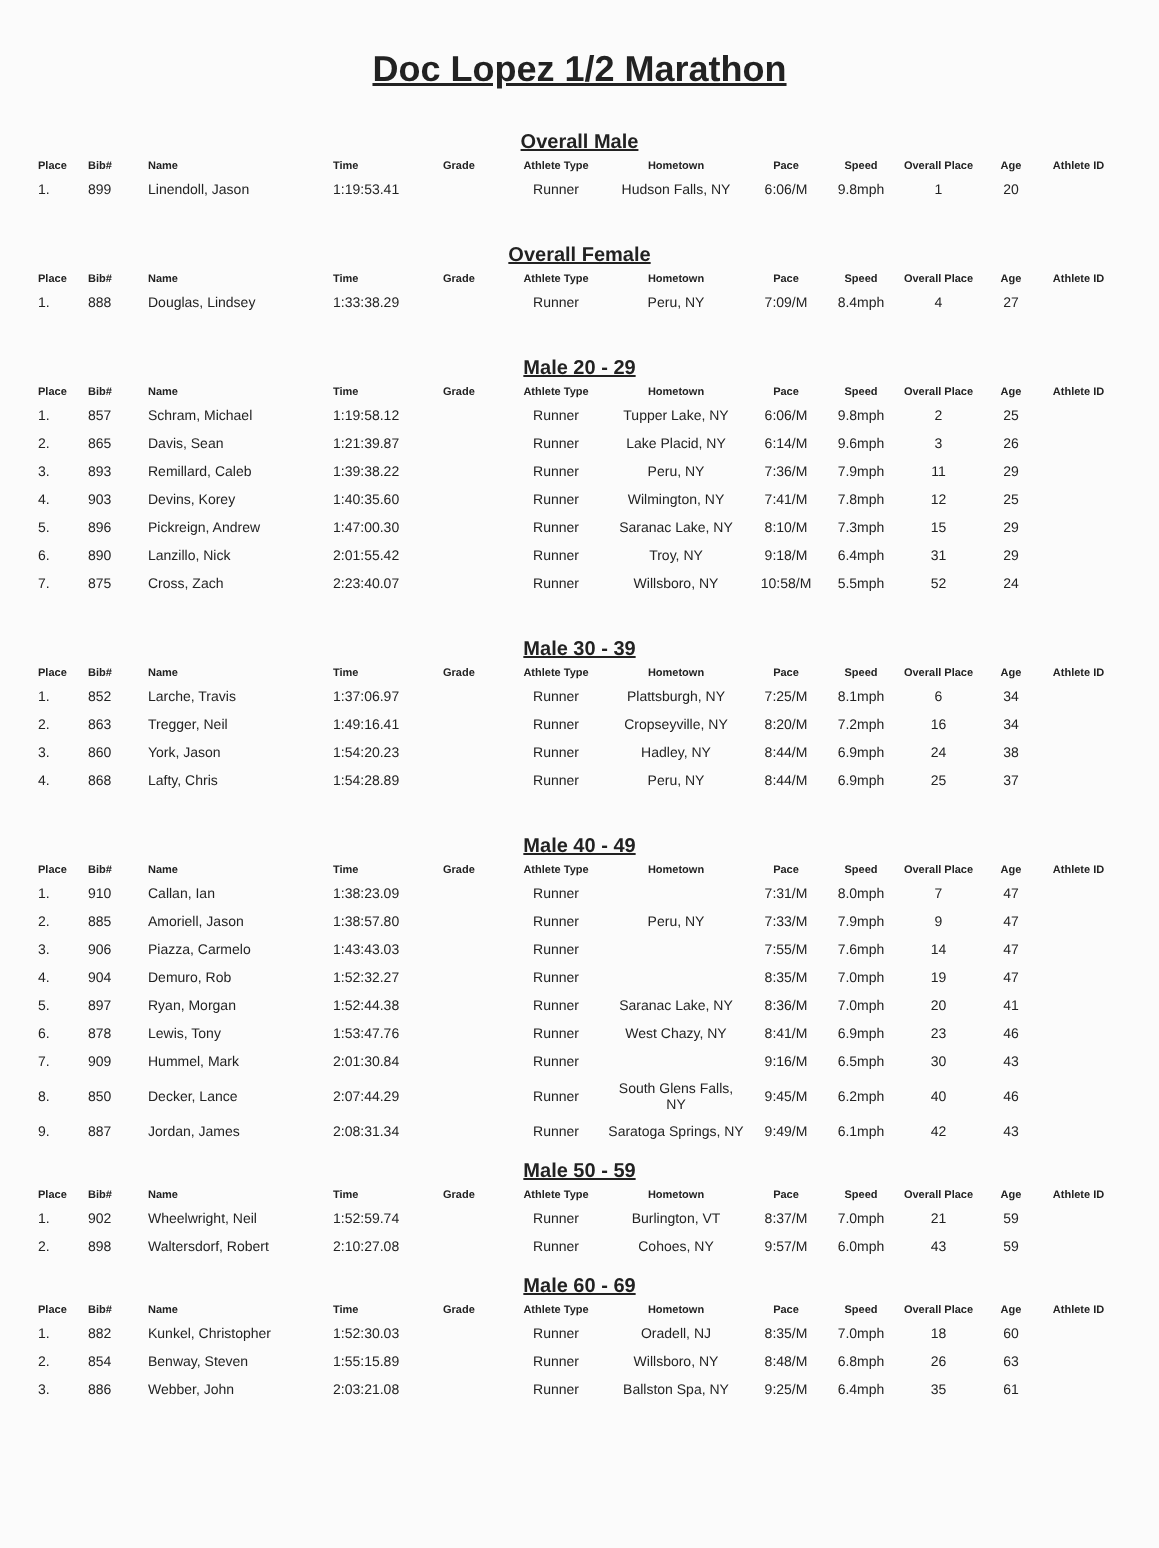Doc Lopez 1/2 Marathon
Overall Male
| Place | Bib# | Name | Time | Grade | Athlete Type | Hometown | Pace | Speed | Overall Place | Age | Athlete ID |
| --- | --- | --- | --- | --- | --- | --- | --- | --- | --- | --- | --- |
| 1. | 899 | Linendoll, Jason | 1:19:53.41 | | Runner | Hudson Falls, NY | 6:06/M | 9.8mph | 1 | 20 | |
Overall Female
| Place | Bib# | Name | Time | Grade | Athlete Type | Hometown | Pace | Speed | Overall Place | Age | Athlete ID |
| --- | --- | --- | --- | --- | --- | --- | --- | --- | --- | --- | --- |
| 1. | 888 | Douglas, Lindsey | 1:33:38.29 | | Runner | Peru, NY | 7:09/M | 8.4mph | 4 | 27 | |
Male 20 - 29
| Place | Bib# | Name | Time | Grade | Athlete Type | Hometown | Pace | Speed | Overall Place | Age | Athlete ID |
| --- | --- | --- | --- | --- | --- | --- | --- | --- | --- | --- | --- |
| 1. | 857 | Schram, Michael | 1:19:58.12 | | Runner | Tupper Lake, NY | 6:06/M | 9.8mph | 2 | 25 | |
| 2. | 865 | Davis, Sean | 1:21:39.87 | | Runner | Lake Placid, NY | 6:14/M | 9.6mph | 3 | 26 | |
| 3. | 893 | Remillard, Caleb | 1:39:38.22 | | Runner | Peru, NY | 7:36/M | 7.9mph | 11 | 29 | |
| 4. | 903 | Devins, Korey | 1:40:35.60 | | Runner | Wilmington, NY | 7:41/M | 7.8mph | 12 | 25 | |
| 5. | 896 | Pickreign, Andrew | 1:47:00.30 | | Runner | Saranac Lake, NY | 8:10/M | 7.3mph | 15 | 29 | |
| 6. | 890 | Lanzillo, Nick | 2:01:55.42 | | Runner | Troy, NY | 9:18/M | 6.4mph | 31 | 29 | |
| 7. | 875 | Cross, Zach | 2:23:40.07 | | Runner | Willsboro, NY | 10:58/M | 5.5mph | 52 | 24 | |
Male 30 - 39
| Place | Bib# | Name | Time | Grade | Athlete Type | Hometown | Pace | Speed | Overall Place | Age | Athlete ID |
| --- | --- | --- | --- | --- | --- | --- | --- | --- | --- | --- | --- |
| 1. | 852 | Larche, Travis | 1:37:06.97 | | Runner | Plattsburgh, NY | 7:25/M | 8.1mph | 6 | 34 | |
| 2. | 863 | Tregger, Neil | 1:49:16.41 | | Runner | Cropseyville, NY | 8:20/M | 7.2mph | 16 | 34 | |
| 3. | 860 | York, Jason | 1:54:20.23 | | Runner | Hadley, NY | 8:44/M | 6.9mph | 24 | 38 | |
| 4. | 868 | Lafty, Chris | 1:54:28.89 | | Runner | Peru, NY | 8:44/M | 6.9mph | 25 | 37 | |
Male 40 - 49
| Place | Bib# | Name | Time | Grade | Athlete Type | Hometown | Pace | Speed | Overall Place | Age | Athlete ID |
| --- | --- | --- | --- | --- | --- | --- | --- | --- | --- | --- | --- |
| 1. | 910 | Callan, Ian | 1:38:23.09 | | Runner | | 7:31/M | 8.0mph | 7 | 47 | |
| 2. | 885 | Amoriell, Jason | 1:38:57.80 | | Runner | Peru, NY | 7:33/M | 7.9mph | 9 | 47 | |
| 3. | 906 | Piazza, Carmelo | 1:43:43.03 | | Runner | | 7:55/M | 7.6mph | 14 | 47 | |
| 4. | 904 | Demuro, Rob | 1:52:32.27 | | Runner | | 8:35/M | 7.0mph | 19 | 47 | |
| 5. | 897 | Ryan, Morgan | 1:52:44.38 | | Runner | Saranac Lake, NY | 8:36/M | 7.0mph | 20 | 41 | |
| 6. | 878 | Lewis, Tony | 1:53:47.76 | | Runner | West Chazy, NY | 8:41/M | 6.9mph | 23 | 46 | |
| 7. | 909 | Hummel, Mark | 2:01:30.84 | | Runner | | 9:16/M | 6.5mph | 30 | 43 | |
| 8. | 850 | Decker, Lance | 2:07:44.29 | | Runner | South Glens Falls, NY | 9:45/M | 6.2mph | 40 | 46 | |
| 9. | 887 | Jordan, James | 2:08:31.34 | | Runner | Saratoga Springs, NY | 9:49/M | 6.1mph | 42 | 43 | |
Male 50 - 59
| Place | Bib# | Name | Time | Grade | Athlete Type | Hometown | Pace | Speed | Overall Place | Age | Athlete ID |
| --- | --- | --- | --- | --- | --- | --- | --- | --- | --- | --- | --- |
| 1. | 902 | Wheelwright, Neil | 1:52:59.74 | | Runner | Burlington, VT | 8:37/M | 7.0mph | 21 | 59 | |
| 2. | 898 | Waltersdorf, Robert | 2:10:27.08 | | Runner | Cohoes, NY | 9:57/M | 6.0mph | 43 | 59 | |
Male 60 - 69
| Place | Bib# | Name | Time | Grade | Athlete Type | Hometown | Pace | Speed | Overall Place | Age | Athlete ID |
| --- | --- | --- | --- | --- | --- | --- | --- | --- | --- | --- | --- |
| 1. | 882 | Kunkel, Christopher | 1:52:30.03 | | Runner | Oradell, NJ | 8:35/M | 7.0mph | 18 | 60 | |
| 2. | 854 | Benway, Steven | 1:55:15.89 | | Runner | Willsboro, NY | 8:48/M | 6.8mph | 26 | 63 | |
| 3. | 886 | Webber, John | 2:03:21.08 | | Runner | Ballston Spa, NY | 9:25/M | 6.4mph | 35 | 61 | |